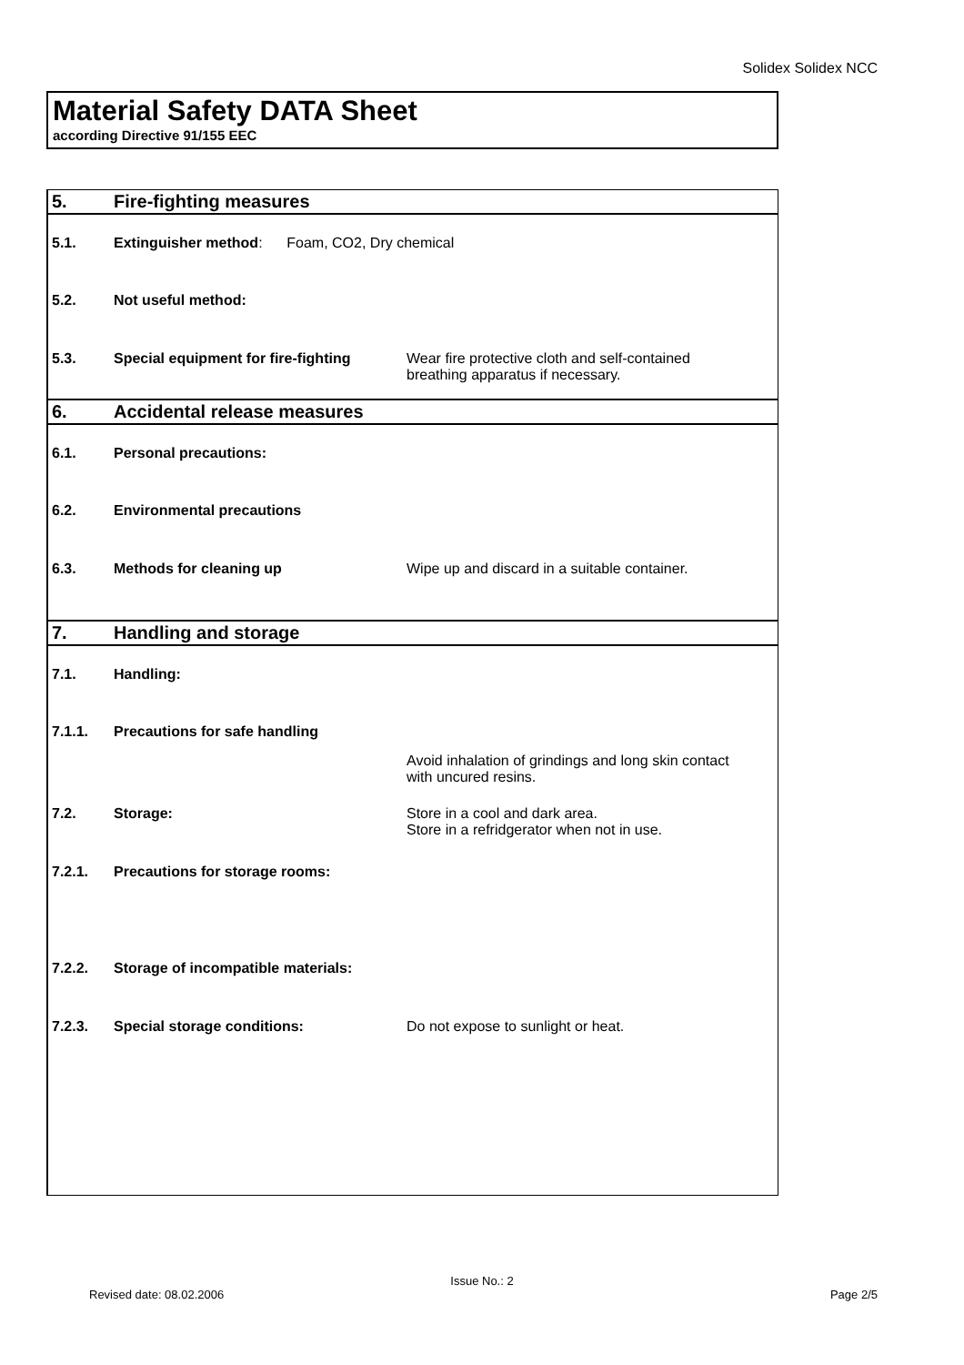Solidex Solidex NCC
Material Safety DATA Sheet
according Directive 91/155 EEC
| 5. | Fire-fighting measures | |
| 5.1. | Extinguisher method : Foam, CO2, Dry chemical | |
| 5.2. | Not useful method: | |
| 5.3. | Special equipment for fire-fighting | Wear fire protective cloth and self-contained breathing apparatus if necessary. |
| 6. | Accidental release measures | |
| 6.1. | Personal precautions: | |
| 6.2. | Environmental precautions | |
| 6.3. | Methods for cleaning up | Wipe up and discard in a suitable container. |
| 7. | Handling and storage | |
| 7.1. | Handling: | |
| 7.1.1. | Precautions for safe handling | |
| | | Avoid inhalation of grindings and long skin contact with uncured resins. |
| 7.2. | Storage: | Store in a cool and dark area. Store in a refridgerator when not in use. |
| 7.2.1. | Precautions for storage rooms: | |
| 7.2.2. | Storage of incompatible materials: | |
| 7.2.3. | Special storage conditions: | Do not expose to sunlight or heat. |
Issue No.: 2
Revised date: 08.02.2006 Page 2/5